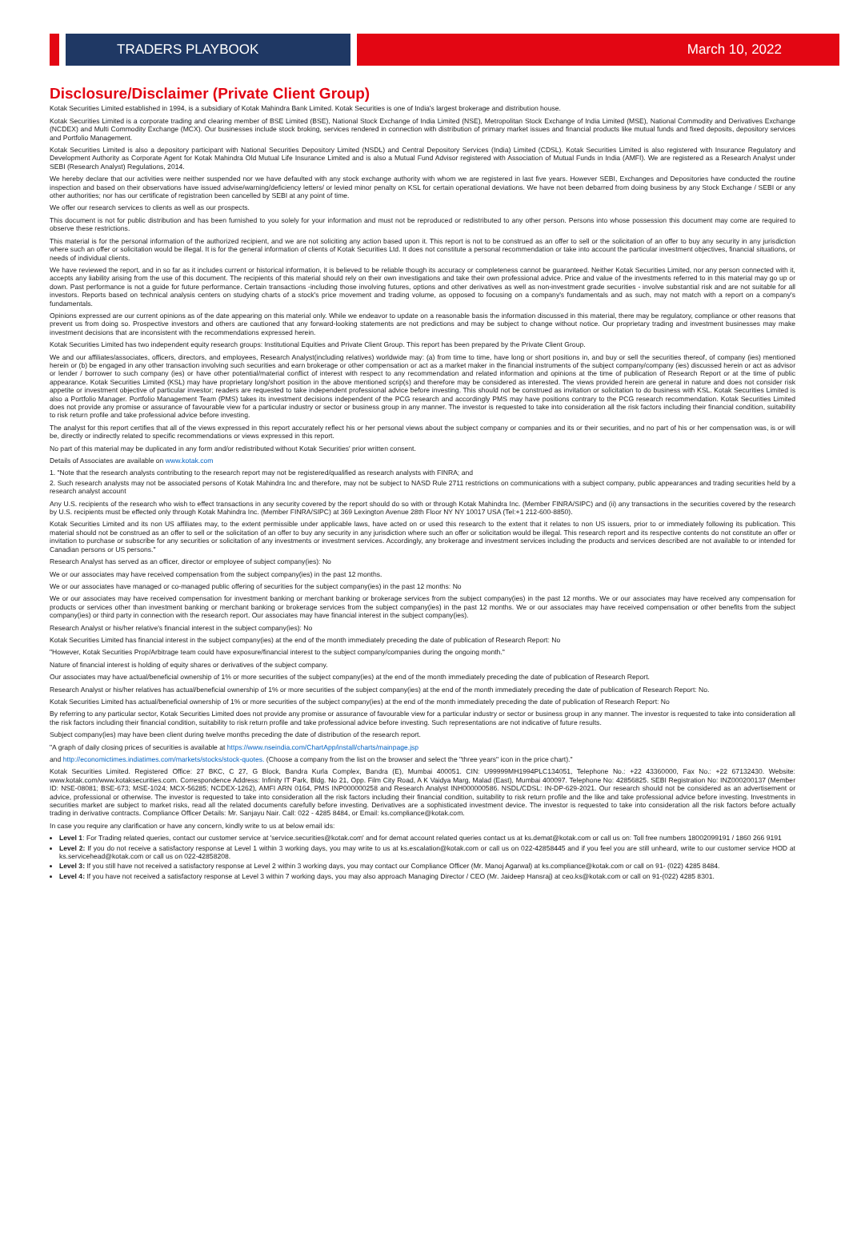TRADERS PLAYBOOK March 10, 2022
Disclosure/Disclaimer (Private Client Group)
Kotak Securities Limited established in 1994, is a subsidiary of Kotak Mahindra Bank Limited. Kotak Securities is one of India's largest brokerage and distribution house.
Kotak Securities Limited is a corporate trading and clearing member of BSE Limited (BSE), National Stock Exchange of India Limited (NSE), Metropolitan Stock Exchange of India Limited (MSE), National Commodity and Derivatives Exchange (NCDEX) and Multi Commodity Exchange (MCX). Our businesses include stock broking, services rendered in connection with distribution of primary market issues and financial products like mutual funds and fixed deposits, depository services and Portfolio Management.
Kotak Securities Limited is also a depository participant with National Securities Depository Limited (NSDL) and Central Depository Services (India) Limited (CDSL). Kotak Securities Limited is also registered with Insurance Regulatory and Development Authority as Corporate Agent for Kotak Mahindra Old Mutual Life Insurance Limited and is also a Mutual Fund Advisor registered with Association of Mutual Funds in India (AMFI). We are registered as a Research Analyst under SEBI (Research Analyst) Regulations, 2014.
We hereby declare that our activities were neither suspended nor we have defaulted with any stock exchange authority with whom we are registered in last five years. However SEBI, Exchanges and Depositories have conducted the routine inspection and based on their observations have issued advise/warning/deficiency letters/ or levied minor penalty on KSL for certain operational deviations. We have not been debarred from doing business by any Stock Exchange / SEBI or any other authorities; nor has our certificate of registration been cancelled by SEBI at any point of time.
We offer our research services to clients as well as our prospects.
This document is not for public distribution and has been furnished to you solely for your information and must not be reproduced or redistributed to any other person. Persons into whose possession this document may come are required to observe these restrictions.
This material is for the personal information of the authorized recipient, and we are not soliciting any action based upon it. This report is not to be construed as an offer to sell or the solicitation of an offer to buy any security in any jurisdiction where such an offer or solicitation would be illegal. It is for the general information of clients of Kotak Securities Ltd. It does not constitute a personal recommendation or take into account the particular investment objectives, financial situations, or needs of individual clients.
We have reviewed the report, and in so far as it includes current or historical information, it is believed to be reliable though its accuracy or completeness cannot be guaranteed. Neither Kotak Securities Limited, nor any person connected with it, accepts any liability arising from the use of this document. The recipients of this material should rely on their own investigations and take their own professional advice. Price and value of the investments referred to in this material may go up or down. Past performance is not a guide for future performance. Certain transactions -including those involving futures, options and other derivatives as well as non-investment grade securities - involve substantial risk and are not suitable for all investors. Reports based on technical analysis centers on studying charts of a stock's price movement and trading volume, as opposed to focusing on a company's fundamentals and as such, may not match with a report on a company's fundamentals.
Opinions expressed are our current opinions as of the date appearing on this material only. While we endeavor to update on a reasonable basis the information discussed in this material, there may be regulatory, compliance or other reasons that prevent us from doing so. Prospective investors and others are cautioned that any forward-looking statements are not predictions and may be subject to change without notice. Our proprietary trading and investment businesses may make investment decisions that are inconsistent with the recommendations expressed herein.
Kotak Securities Limited has two independent equity research groups: Institutional Equities and Private Client Group. This report has been prepared by the Private Client Group.
We and our affiliates/associates, officers, directors, and employees, Research Analyst(including relatives) worldwide may: (a) from time to time, have long or short positions in, and buy or sell the securities thereof, of company (ies) mentioned herein or (b) be engaged in any other transaction involving such securities and earn brokerage or other compensation or act as a market maker in the financial instruments of the subject company/company (ies) discussed herein or act as advisor or lender / borrower to such company (ies) or have other potential/material conflict of interest with respect to any recommendation and related information and opinions at the time of publication of Research Report or at the time of public appearance. Kotak Securities Limited (KSL) may have proprietary long/short position in the above mentioned scrip(s) and therefore may be considered as interested. The views provided herein are general in nature and does not consider risk appetite or investment objective of particular investor; readers are requested to take independent professional advice before investing. This should not be construed as invitation or solicitation to do business with KSL. Kotak Securities Limited is also a Portfolio Manager. Portfolio Management Team (PMS) takes its investment decisions independent of the PCG research and accordingly PMS may have positions contrary to the PCG research recommendation. Kotak Securities Limited does not provide any promise or assurance of favourable view for a particular industry or sector or business group in any manner. The investor is requested to take into consideration all the risk factors including their financial condition, suitability to risk return profile and take professional advice before investing.
The analyst for this report certifies that all of the views expressed in this report accurately reflect his or her personal views about the subject company or companies and its or their securities, and no part of his or her compensation was, is or will be, directly or indirectly related to specific recommendations or views expressed in this report.
No part of this material may be duplicated in any form and/or redistributed without Kotak Securities' prior written consent.
Details of Associates are available on www.kotak.com
1. "Note that the research analysts contributing to the research report may not be registered/qualified as research analysts with FINRA; and
2. Such research analysts may not be associated persons of Kotak Mahindra Inc and therefore, may not be subject to NASD Rule 2711 restrictions on communications with a subject company, public appearances and trading securities held by a research analyst account
Any U.S. recipients of the research who wish to effect transactions in any security covered by the report should do so with or through Kotak Mahindra Inc. (Member FINRA/SIPC) and (ii) any transactions in the securities covered by the research by U.S. recipients must be effected only through Kotak Mahindra Inc. (Member FINRA/SIPC) at 369 Lexington Avenue 28th Floor NY NY 10017 USA (Tel:+1 212-600-8850).
Kotak Securities Limited and its non US affiliates may, to the extent permissible under applicable laws, have acted on or used this research to the extent that it relates to non US issuers, prior to or immediately following its publication. This material should not be construed as an offer to sell or the solicitation of an offer to buy any security in any jurisdiction where such an offer or solicitation would be illegal. This research report and its respective contents do not constitute an offer or invitation to purchase or subscribe for any securities or solicitation of any investments or investment services. Accordingly, any brokerage and investment services including the products and services described are not available to or intended for Canadian persons or US persons."
Research Analyst has served as an officer, director or employee of subject company(ies): No
We or our associates may have received compensation from the subject company(ies) in the past 12 months.
We or our associates have managed or co-managed public offering of securities for the subject company(ies) in the past 12 months: No
We or our associates may have received compensation for investment banking or merchant banking or brokerage services from the subject company(ies) in the past 12 months. We or our associates may have received any compensation for products or services other than investment banking or merchant banking or brokerage services from the subject company(ies) in the past 12 months. We or our associates may have received compensation or other benefits from the subject company(ies) or third party in connection with the research report. Our associates may have financial interest in the subject company(ies).
Research Analyst or his/her relative's financial interest in the subject company(ies): No
Kotak Securities Limited has financial interest in the subject company(ies) at the end of the month immediately preceding the date of publication of Research Report: No
"However, Kotak Securities Prop/Arbitrage team could have exposure/financial interest to the subject company/companies during the ongoing month."
Nature of financial interest is holding of equity shares or derivatives of the subject company.
Our associates may have actual/beneficial ownership of 1% or more securities of the subject company(ies) at the end of the month immediately preceding the date of publication of Research Report.
Research Analyst or his/her relatives has actual/beneficial ownership of 1% or more securities of the subject company(ies) at the end of the month immediately preceding the date of publication of Research Report: No.
Kotak Securities Limited has actual/beneficial ownership of 1% or more securities of the subject company(ies) at the end of the month immediately preceding the date of publication of Research Report: No
By referring to any particular sector, Kotak Securities Limited does not provide any promise or assurance of favourable view for a particular industry or sector or business group in any manner. The investor is requested to take into consideration all the risk factors including their financial condition, suitability to risk return profile and take professional advice before investing. Such representations are not indicative of future results.
Subject company(ies) may have been client during twelve months preceding the date of distribution of the research report.
"A graph of daily closing prices of securities is available at https://www.nseindia.com/ChartApp/install/charts/mainpage.jsp
and http://economictimes.indiatimes.com/markets/stocks/stock-quotes. (Choose a company from the list on the browser and select the "three years" icon in the price chart)."
Kotak Securities Limited. Registered Office: 27 BKC, C 27, G Block, Bandra Kurla Complex, Bandra (E), Mumbai 400051. CIN: U99999MH1994PLC134051, Telephone No.: +22 43360000, Fax No.: +22 67132430. Website: www.kotak.com/www.kotaksecurities.com. Correspondence Address: Infinity IT Park, Bldg. No 21, Opp. Film City Road, A K Vaidya Marg, Malad (East), Mumbai 400097. Telephone No: 42856825. SEBI Registration No: INZ000200137 (Member ID: NSE-08081; BSE-673; MSE-1024; MCX-56285; NCDEX-1262), AMFI ARN 0164, PMS INP000000258 and Research Analyst INH000000586. NSDL/CDSL: IN-DP-629-2021. Our research should not be considered as an advertisement or advice, professional or otherwise. The investor is requested to take into consideration all the risk factors including their financial condition, suitability to risk return profile and the like and take professional advice before investing. Investments in securities market are subject to market risks, read all the related documents carefully before investing. Derivatives are a sophisticated investment device. The investor is requested to take into consideration all the risk factors before actually trading in derivative contracts. Compliance Officer Details: Mr. Sanjayu Nair. Call: 022 - 4285 8484, or Email: ks.compliance@kotak.com.
In case you require any clarification or have any concern, kindly write to us at below email ids:
Level 1: For Trading related queries, contact our customer service at 'service.securities@kotak.com' and for demat account related queries contact us at ks.demat@kotak.com or call us on: Toll free numbers 18002099191 / 1860 266 9191
Level 2: If you do not receive a satisfactory response at Level 1 within 3 working days, you may write to us at ks.escalation@kotak.com or call us on 022-42858445 and if you feel you are still unheard, write to our customer service HOD at ks.servicehead@kotak.com or call us on 022-42858208.
Level 3: If you still have not received a satisfactory response at Level 2 within 3 working days, you may contact our Compliance Officer (Mr. Manoj Agarwal) at ks.compliance@kotak.com or call on 91- (022) 4285 8484.
Level 4: If you have not received a satisfactory response at Level 3 within 7 working days, you may also approach Managing Director / CEO (Mr. Jaideep Hansraj) at ceo.ks@kotak.com or call on 91-(022) 4285 8301.